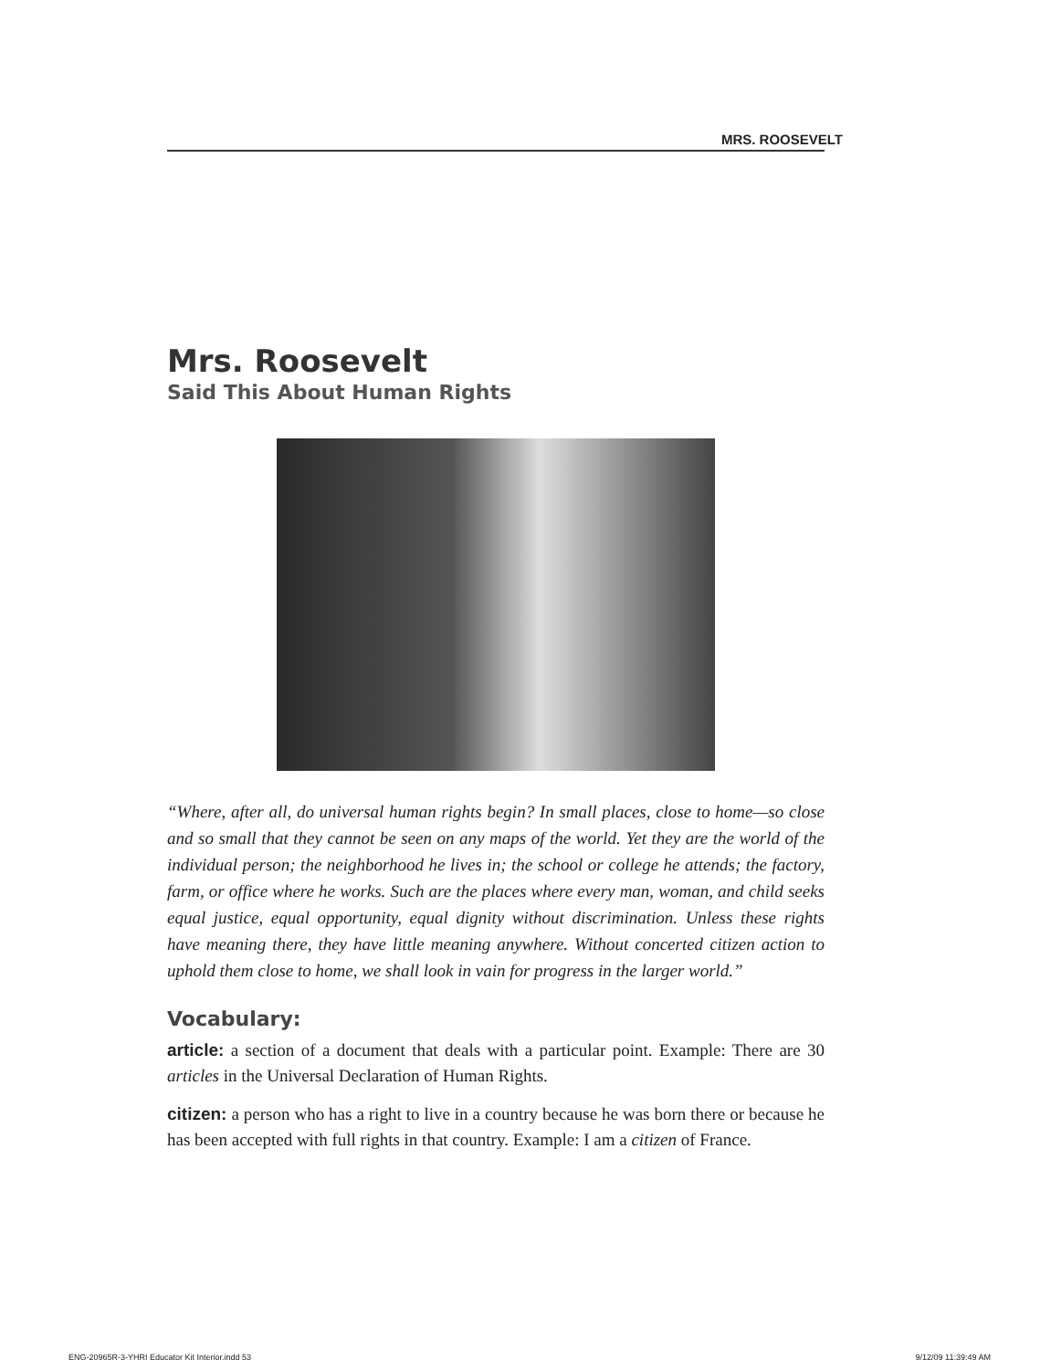MRS. ROOSEVELT
Mrs. Roosevelt
Said This About Human Rights
“Where, after all, do universal human rights begin? In small places, close to home—so close and so small that they cannot be seen on any maps of the world. Yet they are the world of the individual person; the neighborhood he lives in; the school or college he attends; the factory, farm, or office where he works. Such are the places where every man, woman, and child seeks equal justice, equal opportunity, equal dignity without discrimination. Unless these rights have meaning there, they have little meaning anywhere. Without concerted citizen action to uphold them close to home, we shall look in vain for progress in the larger world.”
Vocabulary:
article: a section of a document that deals with a particular point. Example: There are 30 articles in the Universal Declaration of Human Rights.
citizen: a person who has a right to live in a country because he was born there or because he has been accepted with full rights in that country. Example: I am a citizen of France.
ENG-20965R-3-YHRI Educator Kit Interior.indd 53 9/12/09 11:39:49 AM